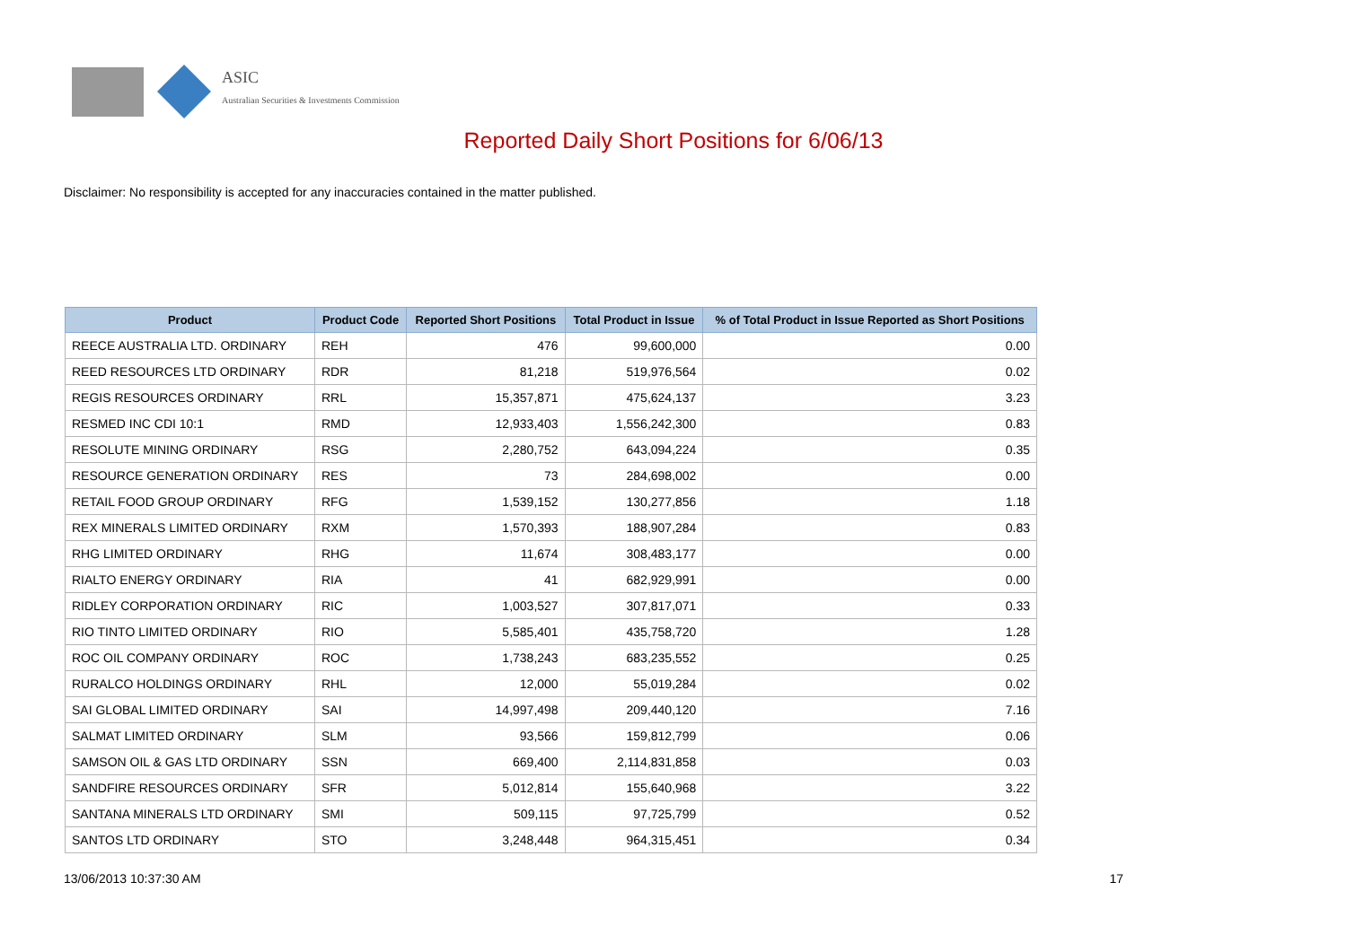ASIC
Australian Securities & Investments Commission
Reported Daily Short Positions for 6/06/13
Disclaimer: No responsibility is accepted for any inaccuracies contained in the matter published.
| Product | Product Code | Reported Short Positions | Total Product in Issue | % of Total Product in Issue Reported as Short Positions |
| --- | --- | --- | --- | --- |
| REECE AUSTRALIA LTD. ORDINARY | REH | 476 | 99,600,000 | 0.00 |
| REED RESOURCES LTD ORDINARY | RDR | 81,218 | 519,976,564 | 0.02 |
| REGIS RESOURCES ORDINARY | RRL | 15,357,871 | 475,624,137 | 3.23 |
| RESMED INC CDI 10:1 | RMD | 12,933,403 | 1,556,242,300 | 0.83 |
| RESOLUTE MINING ORDINARY | RSG | 2,280,752 | 643,094,224 | 0.35 |
| RESOURCE GENERATION ORDINARY | RES | 73 | 284,698,002 | 0.00 |
| RETAIL FOOD GROUP ORDINARY | RFG | 1,539,152 | 130,277,856 | 1.18 |
| REX MINERALS LIMITED ORDINARY | RXM | 1,570,393 | 188,907,284 | 0.83 |
| RHG LIMITED ORDINARY | RHG | 11,674 | 308,483,177 | 0.00 |
| RIALTO ENERGY ORDINARY | RIA | 41 | 682,929,991 | 0.00 |
| RIDLEY CORPORATION ORDINARY | RIC | 1,003,527 | 307,817,071 | 0.33 |
| RIO TINTO LIMITED ORDINARY | RIO | 5,585,401 | 435,758,720 | 1.28 |
| ROC OIL COMPANY ORDINARY | ROC | 1,738,243 | 683,235,552 | 0.25 |
| RURALCO HOLDINGS ORDINARY | RHL | 12,000 | 55,019,284 | 0.02 |
| SAI GLOBAL LIMITED ORDINARY | SAI | 14,997,498 | 209,440,120 | 7.16 |
| SALMAT LIMITED ORDINARY | SLM | 93,566 | 159,812,799 | 0.06 |
| SAMSON OIL & GAS LTD ORDINARY | SSN | 669,400 | 2,114,831,858 | 0.03 |
| SANDFIRE RESOURCES ORDINARY | SFR | 5,012,814 | 155,640,968 | 3.22 |
| SANTANA MINERALS LTD ORDINARY | SMI | 509,115 | 97,725,799 | 0.52 |
| SANTOS LTD ORDINARY | STO | 3,248,448 | 964,315,451 | 0.34 |
13/06/2013 10:37:30 AM 17